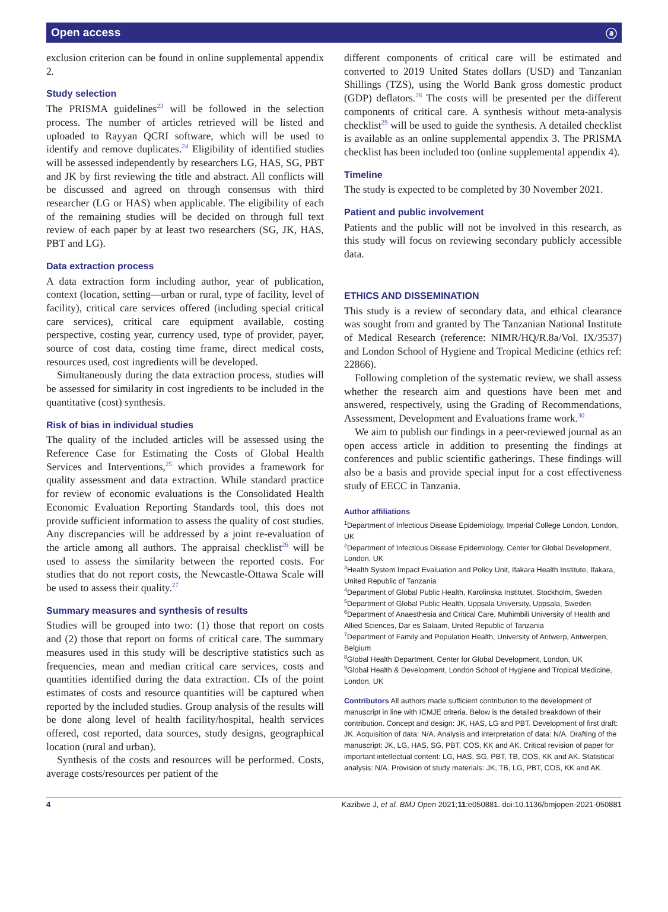Open access ⓐ
exclusion criterion can be found in online supplemental appendix 2.
Study selection
The PRISMA guidelines<sup>23</sup> will be followed in the selection process. The number of articles retrieved will be listed and uploaded to Rayyan QCRI software, which will be used to identify and remove duplicates.<sup>24</sup> Eligibility of identified studies will be assessed independently by researchers LG, HAS, SG, PBT and JK by first reviewing the title and abstract. All conflicts will be discussed and agreed on through consensus with third researcher (LG or HAS) when applicable. The eligibility of each of the remaining studies will be decided on through full text review of each paper by at least two researchers (SG, JK, HAS, PBT and LG).
Data extraction process
A data extraction form including author, year of publication, context (location, setting—urban or rural, type of facility, level of facility), critical care services offered (including special critical care services), critical care equipment available, costing perspective, costing year, currency used, type of provider, payer, source of cost data, costing time frame, direct medical costs, resources used, cost ingredients will be developed.
Simultaneously during the data extraction process, studies will be assessed for similarity in cost ingredients to be included in the quantitative (cost) synthesis.
Risk of bias in individual studies
The quality of the included articles will be assessed using the Reference Case for Estimating the Costs of Global Health Services and Interventions,<sup>25</sup> which provides a framework for quality assessment and data extraction. While standard practice for review of economic evaluations is the Consolidated Health Economic Evaluation Reporting Standards tool, this does not provide sufficient information to assess the quality of cost studies. Any discrepancies will be addressed by a joint re-evaluation of the article among all authors. The appraisal checklist<sup>26</sup> will be used to assess the similarity between the reported costs. For studies that do not report costs, the Newcastle-Ottawa Scale will be used to assess their quality.<sup>27</sup>
Summary measures and synthesis of results
Studies will be grouped into two: (1) those that report on costs and (2) those that report on forms of critical care. The summary measures used in this study will be descriptive statistics such as frequencies, mean and median critical care services, costs and quantities identified during the data extraction. CIs of the point estimates of costs and resource quantities will be captured when reported by the included studies. Group analysis of the results will be done along level of health facility/hospital, health services offered, cost reported, data sources, study designs, geographical location (rural and urban).
Synthesis of the costs and resources will be performed. Costs, average costs/resources per patient of the
different components of critical care will be estimated and converted to 2019 United States dollars (USD) and Tanzanian Shillings (TZS), using the World Bank gross domestic product (GDP) deflators.<sup>28</sup> The costs will be presented per the different components of critical care. A synthesis without meta-analysis checklist<sup>29</sup> will be used to guide the synthesis. A detailed checklist is available as an online supplemental appendix 3. The PRISMA checklist has been included too (online supplemental appendix 4).
Timeline
The study is expected to be completed by 30 November 2021.
Patient and public involvement
Patients and the public will not be involved in this research, as this study will focus on reviewing secondary publicly accessible data.
ETHICS AND DISSEMINATION
This study is a review of secondary data, and ethical clearance was sought from and granted by The Tanzanian National Institute of Medical Research (reference: NIMR/HQ/R.8a/Vol. IX/3537) and London School of Hygiene and Tropical Medicine (ethics ref: 22866).
Following completion of the systematic review, we shall assess whether the research aim and questions have been met and answered, respectively, using the Grading of Recommendations, Assessment, Development and Evaluations frame work.<sup>30</sup>
We aim to publish our findings in a peer-reviewed journal as an open access article in addition to presenting the findings at conferences and public scientific gatherings. These findings will also be a basis and provide special input for a cost effectiveness study of EECC in Tanzania.
Author affiliations
<sup>1</sup> Department of Infectious Disease Epidemiology, Imperial College London, London, UK
<sup>2</sup> Department of Infectious Disease Epidemiology, Center for Global Development, London, UK
<sup>3</sup> Health System Impact Evaluation and Policy Unit, Ifakara Health Institute, Ifakara, United Republic of Tanzania
<sup>4</sup> Department of Global Public Health, Karolinska Institutet, Stockholm, Sweden
<sup>5</sup> Department of Global Public Health, Uppsala University, Uppsala, Sweden
<sup>6</sup> Department of Anaesthesia and Critical Care, Muhimbili University of Health and Allied Sciences, Dar es Salaam, United Republic of Tanzania
<sup>7</sup> Department of Family and Population Health, University of Antwerp, Antwerpen, Belgium
<sup>8</sup> Global Health Department, Center for Global Development, London, UK
<sup>9</sup> Global Health & Development, London School of Hygiene and Tropical Medicine, London, UK
Contributors All authors made sufficient contribution to the development of manuscript in line with ICMJE criteria. Below is the detailed breakdown of their contribution. Concept and design: JK, HAS, LG and PBT. Development of first draft: JK. Acquisition of data: N/A. Analysis and interpretation of data: N/A. Drafting of the manuscript: JK, LG, HAS, SG, PBT, COS, KK and AK. Critical revision of paper for important intellectual content: LG, HAS, SG, PBT, TB, COS, KK and AK. Statistical analysis: N/A. Provision of study materials: JK, TB, LG, PBT, COS, KK and AK.
4 Kazibwe J, et al. BMJ Open 2021;11:e050881. doi:10.1136/bmjopen-2021-050881